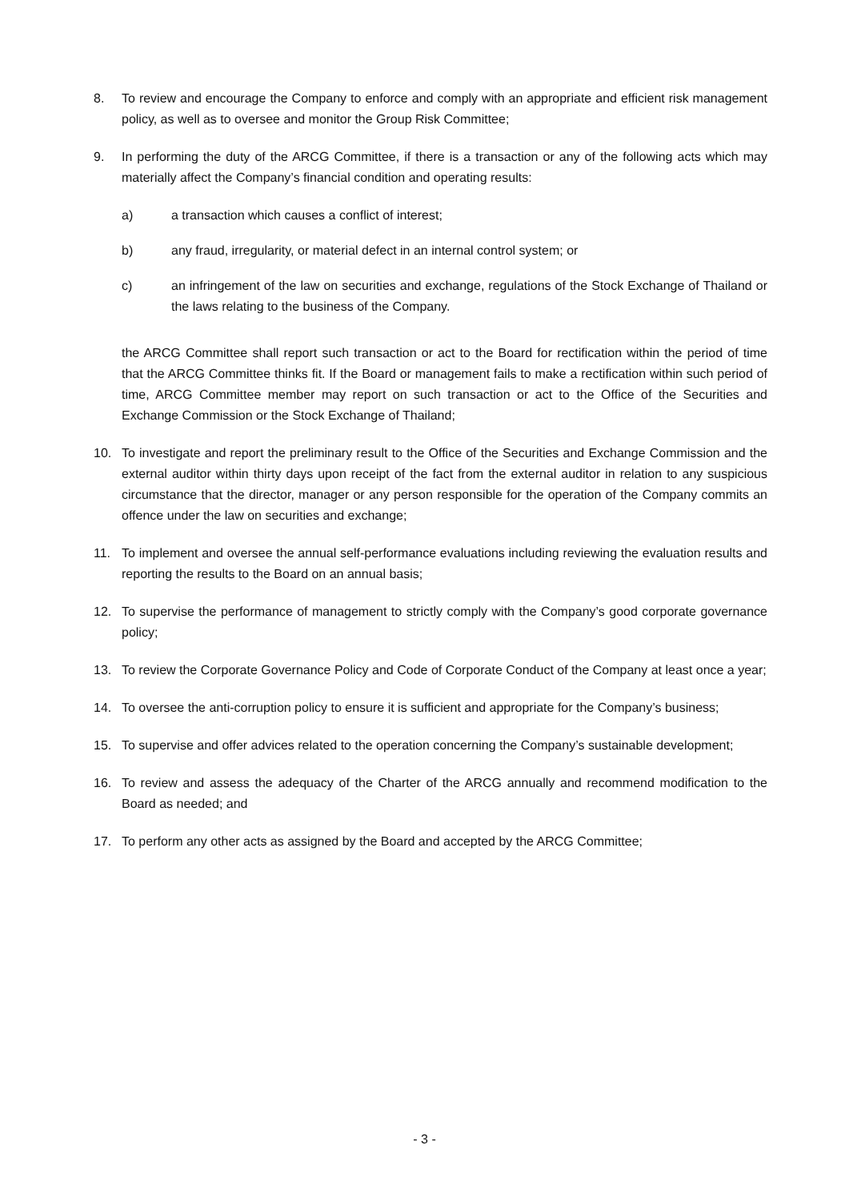8. To review and encourage the Company to enforce and comply with an appropriate and efficient risk management policy, as well as to oversee and monitor the Group Risk Committee;
9. In performing the duty of the ARCG Committee, if there is a transaction or any of the following acts which may materially affect the Company’s financial condition and operating results:
a) a transaction which causes a conflict of interest;
b) any fraud, irregularity, or material defect in an internal control system; or
c) an infringement of the law on securities and exchange, regulations of the Stock Exchange of Thailand or the laws relating to the business of the Company.
the ARCG Committee shall report such transaction or act to the Board for rectification within the period of time that the ARCG Committee thinks fit. If the Board or management fails to make a rectification within such period of time, ARCG Committee member may report on such transaction or act to the Office of the Securities and Exchange Commission or the Stock Exchange of Thailand;
10. To investigate and report the preliminary result to the Office of the Securities and Exchange Commission and the external auditor within thirty days upon receipt of the fact from the external auditor in relation to any suspicious circumstance that the director, manager or any person responsible for the operation of the Company commits an offence under the law on securities and exchange;
11. To implement and oversee the annual self-performance evaluations including reviewing the evaluation results and reporting the results to the Board on an annual basis;
12. To supervise the performance of management to strictly comply with the Company’s good corporate governance policy;
13. To review the Corporate Governance Policy and Code of Corporate Conduct of the Company at least once a year;
14. To oversee the anti-corruption policy to ensure it is sufficient and appropriate for the Company’s business;
15. To supervise and offer advices related to the operation concerning the Company’s sustainable development;
16. To review and assess the adequacy of the Charter of the ARCG annually and recommend modification to the Board as needed; and
17. To perform any other acts as assigned by the Board and accepted by the ARCG Committee;
- 3 -